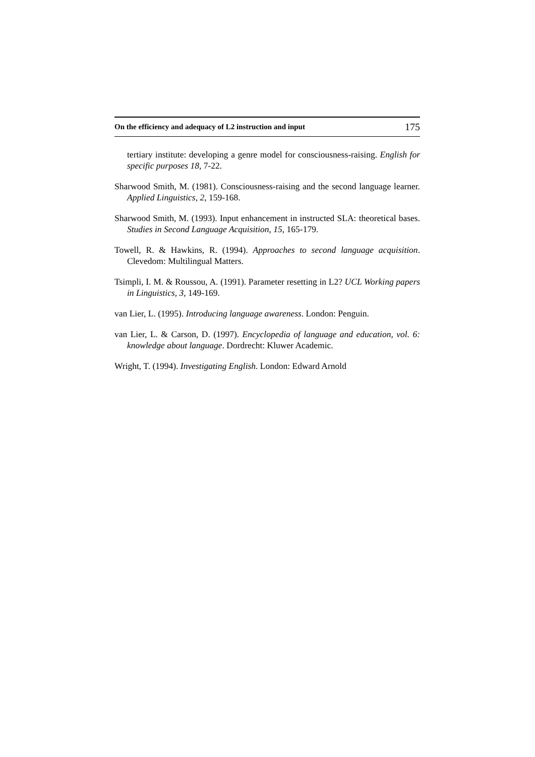On the efficiency and adequacy of L2 instruction and input 175
tertiary institute: developing a genre model for consciousness-raising. English for specific purposes 18, 7-22.
Sharwood Smith, M. (1981). Consciousness-raising and the second language learner. Applied Linguistics, 2, 159-168.
Sharwood Smith, M. (1993). Input enhancement in instructed SLA: theoretical bases. Studies in Second Language Acquisition, 15, 165-179.
Towell, R. & Hawkins, R. (1994). Approaches to second language acquisition. Clevedom: Multilingual Matters.
Tsimpli, I. M. & Roussou, A. (1991). Parameter resetting in L2? UCL Working papers in Linguistics, 3, 149-169.
van Lier, L. (1995). Introducing language awareness. London: Penguin.
van Lier, L. & Carson, D. (1997). Encyclopedia of language and education, vol. 6: knowledge about language. Dordrecht: Kluwer Academic.
Wright, T. (1994). Investigating English. London: Edward Arnold